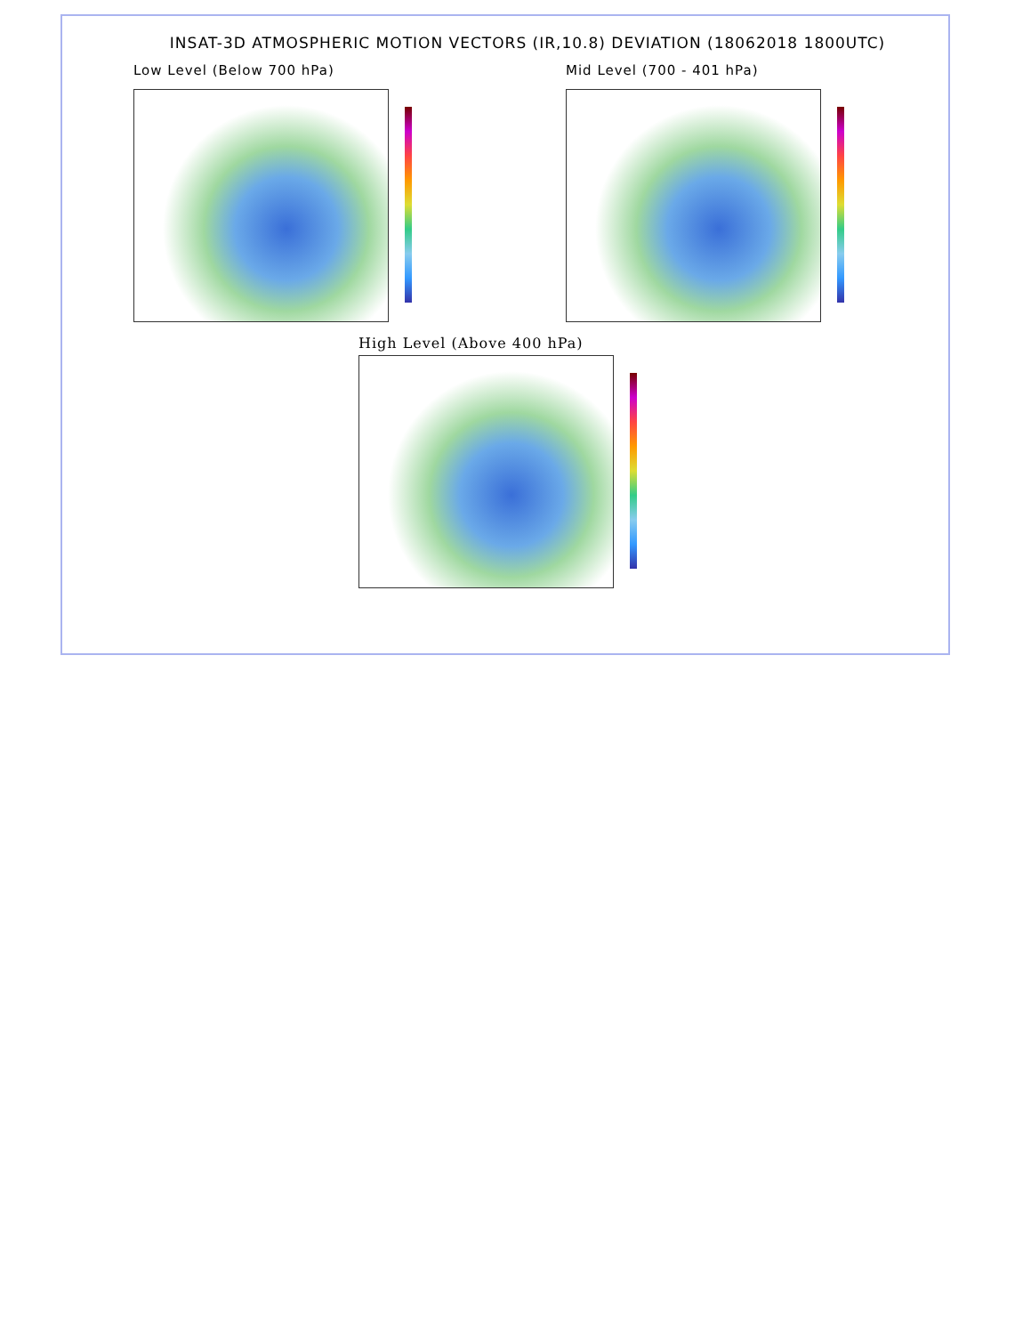INSAT-3D ATMOSPHERIC MOTION VECTORS (IR,10.8) DEVIATION (18062018 1800UTC)
Low Level (Below 700 hPa) Mid Level (700 - 401 hPa)
High Level (Above 400 hPa)